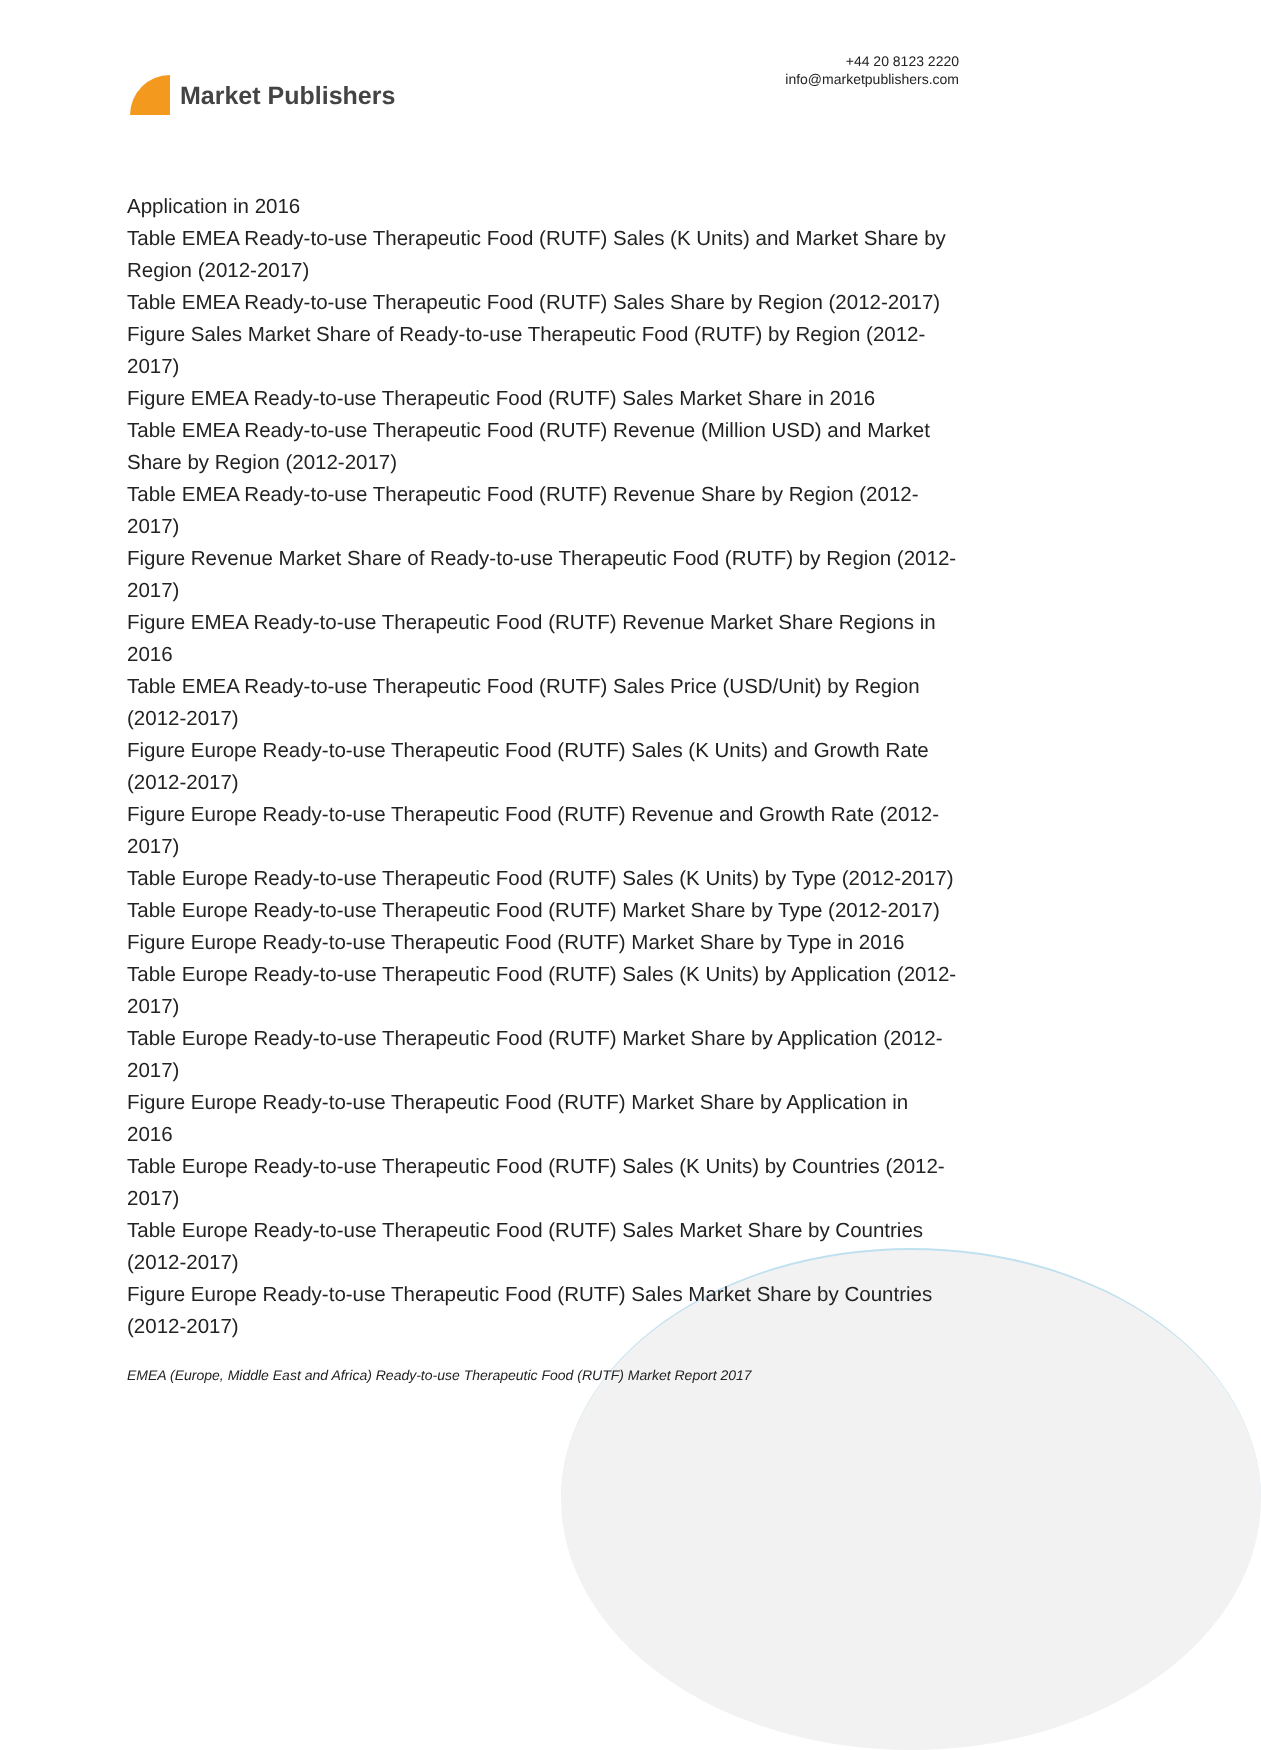Market Publishers
+44 20 8123 2220
info@marketpublishers.com
Application in 2016
Table EMEA Ready-to-use Therapeutic Food (RUTF) Sales (K Units) and Market Share by Region (2012-2017)
Table EMEA Ready-to-use Therapeutic Food (RUTF) Sales Share by Region (2012-2017)
Figure Sales Market Share of Ready-to-use Therapeutic Food (RUTF) by Region (2012-2017)
Figure EMEA Ready-to-use Therapeutic Food (RUTF) Sales Market Share in 2016
Table EMEA Ready-to-use Therapeutic Food (RUTF) Revenue (Million USD) and Market Share by Region (2012-2017)
Table EMEA Ready-to-use Therapeutic Food (RUTF) Revenue Share by Region (2012-2017)
Figure Revenue Market Share of Ready-to-use Therapeutic Food (RUTF) by Region (2012-2017)
Figure EMEA Ready-to-use Therapeutic Food (RUTF) Revenue Market Share Regions in 2016
Table EMEA Ready-to-use Therapeutic Food (RUTF) Sales Price (USD/Unit) by Region (2012-2017)
Figure Europe Ready-to-use Therapeutic Food (RUTF) Sales (K Units) and Growth Rate (2012-2017)
Figure Europe Ready-to-use Therapeutic Food (RUTF) Revenue and Growth Rate (2012-2017)
Table Europe Ready-to-use Therapeutic Food (RUTF) Sales (K Units) by Type (2012-2017)
Table Europe Ready-to-use Therapeutic Food (RUTF) Market Share by Type (2012-2017)
Figure Europe Ready-to-use Therapeutic Food (RUTF) Market Share by Type in 2016
Table Europe Ready-to-use Therapeutic Food (RUTF) Sales (K Units) by Application (2012-2017)
Table Europe Ready-to-use Therapeutic Food (RUTF) Market Share by Application (2012-2017)
Figure Europe Ready-to-use Therapeutic Food (RUTF) Market Share by Application in 2016
Table Europe Ready-to-use Therapeutic Food (RUTF) Sales (K Units) by Countries (2012-2017)
Table Europe Ready-to-use Therapeutic Food (RUTF) Sales Market Share by Countries (2012-2017)
Figure Europe Ready-to-use Therapeutic Food (RUTF) Sales Market Share by Countries (2012-2017)
EMEA (Europe, Middle East and Africa) Ready-to-use Therapeutic Food (RUTF) Market Report 2017